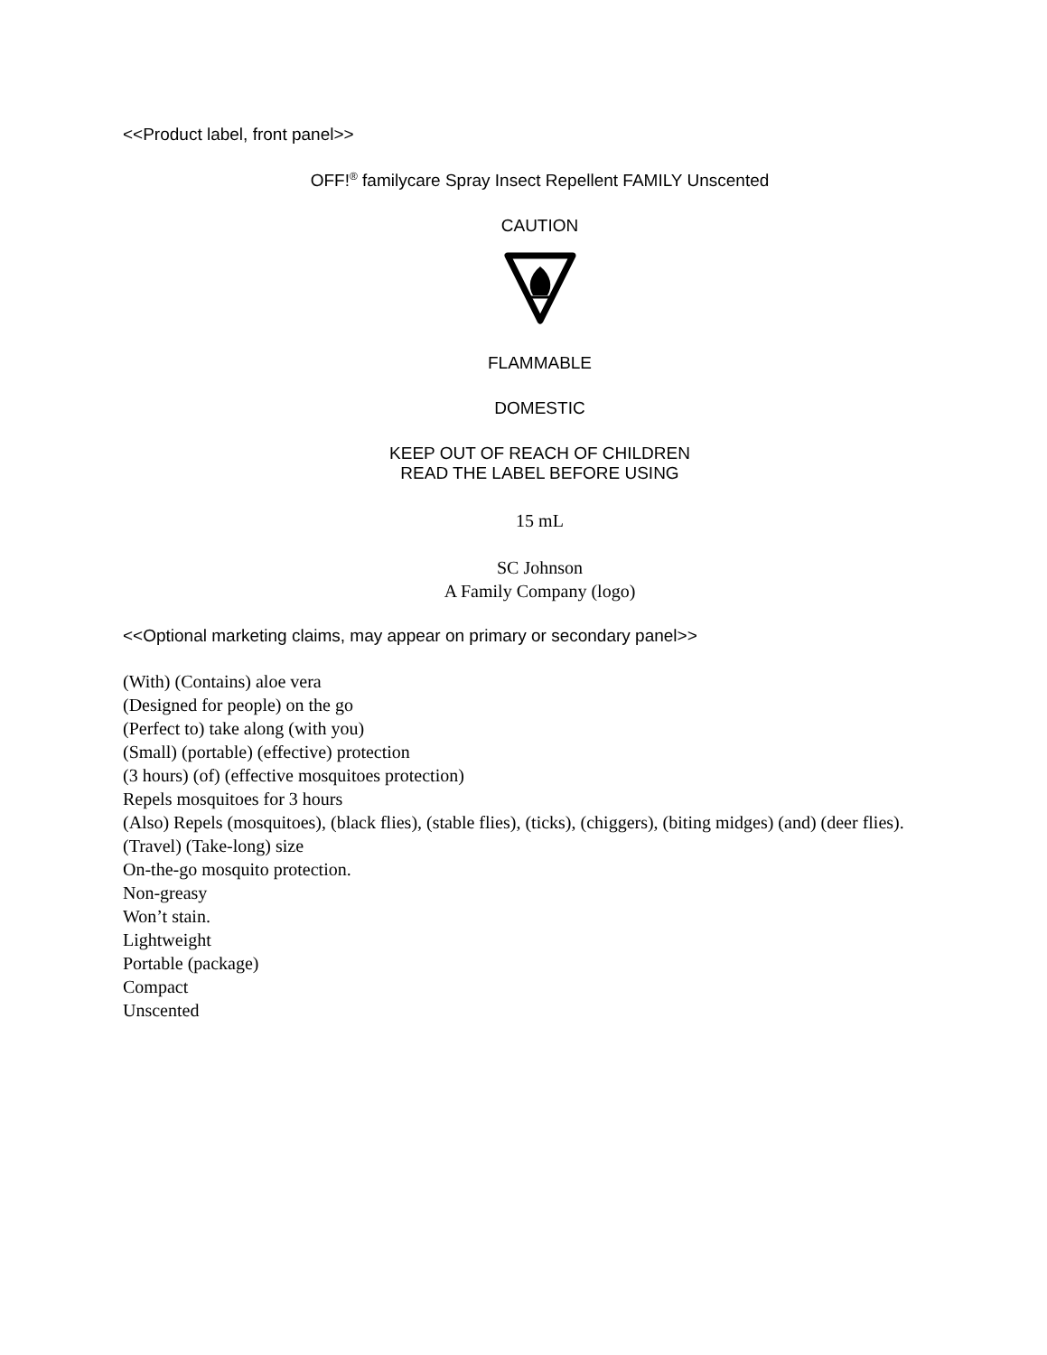<<Product label, front panel>>
OFF!<sup>®</sup> familycare Spray Insect Repellent FAMILY Unscented
CAUTION
FLAMMABLE
DOMESTIC
KEEP OUT OF REACH OF CHILDREN
READ THE LABEL BEFORE USING
15 mL
SC Johnson
A Family Company (logo)
<<Optional marketing claims, may appear on primary or secondary panel>>
(With) (Contains) aloe vera
(Designed for people) on the go
(Perfect to) take along (with you)
(Small) (portable) (effective) protection
(3 hours) (of) (effective mosquitoes protection)
Repels mosquitoes for 3 hours
(Also) Repels (mosquitoes), (black flies), (stable flies), (ticks), (chiggers), (biting midges) (and) (deer flies).
(Travel) (Take-long) size
On-the-go mosquito protection.
Non-greasy
Won’t stain.
Lightweight
Portable (package)
Compact
Unscented